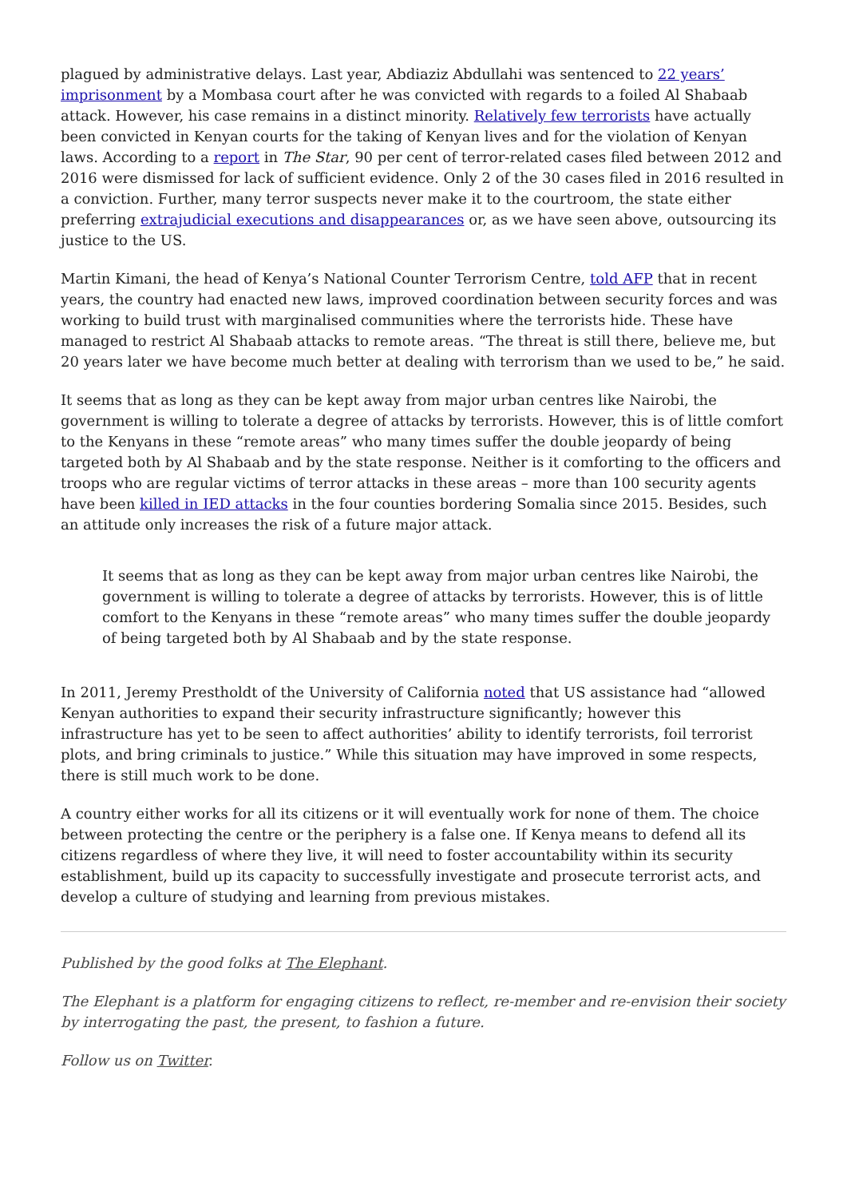plagued by administrative delays. Last year, Abdiaziz Abdullahi was sentenced to 22 years’ imprisonment by a Mombasa court after he was convicted with regards to a foiled Al Shabaab attack. However, his case remains in a distinct minority. Relatively few terrorists have actually been convicted in Kenyan courts for the taking of Kenyan lives and for the violation of Kenyan laws. According to a report in The Star, 90 per cent of terror-related cases filed between 2012 and 2016 were dismissed for lack of sufficient evidence. Only 2 of the 30 cases filed in 2016 resulted in a conviction. Further, many terror suspects never make it to the courtroom, the state either preferring extrajudicial executions and disappearances or, as we have seen above, outsourcing its justice to the US.
Martin Kimani, the head of Kenya’s National Counter Terrorism Centre, told AFP that in recent years, the country had enacted new laws, improved coordination between security forces and was working to build trust with marginalised communities where the terrorists hide. These have managed to restrict Al Shabaab attacks to remote areas. “The threat is still there, believe me, but 20 years later we have become much better at dealing with terrorism than we used to be,” he said.
It seems that as long as they can be kept away from major urban centres like Nairobi, the government is willing to tolerate a degree of attacks by terrorists. However, this is of little comfort to the Kenyans in these “remote areas” who many times suffer the double jeopardy of being targeted both by Al Shabaab and by the state response. Neither is it comforting to the officers and troops who are regular victims of terror attacks in these areas – more than 100 security agents have been killed in IED attacks in the four counties bordering Somalia since 2015. Besides, such an attitude only increases the risk of a future major attack.
It seems that as long as they can be kept away from major urban centres like Nairobi, the government is willing to tolerate a degree of attacks by terrorists. However, this is of little comfort to the Kenyans in these “remote areas” who many times suffer the double jeopardy of being targeted both by Al Shabaab and by the state response.
In 2011, Jeremy Prestholdt of the University of California noted that US assistance had “allowed Kenyan authorities to expand their security infrastructure significantly; however this infrastructure has yet to be seen to affect authorities’ ability to identify terrorists, foil terrorist plots, and bring criminals to justice.” While this situation may have improved in some respects, there is still much work to be done.
A country either works for all its citizens or it will eventually work for none of them. The choice between protecting the centre or the periphery is a false one. If Kenya means to defend all its citizens regardless of where they live, it will need to foster accountability within its security establishment, build up its capacity to successfully investigate and prosecute terrorist acts, and develop a culture of studying and learning from previous mistakes.
Published by the good folks at The Elephant.
The Elephant is a platform for engaging citizens to reflect, re-member and re-envision their society by interrogating the past, the present, to fashion a future.
Follow us on Twitter.